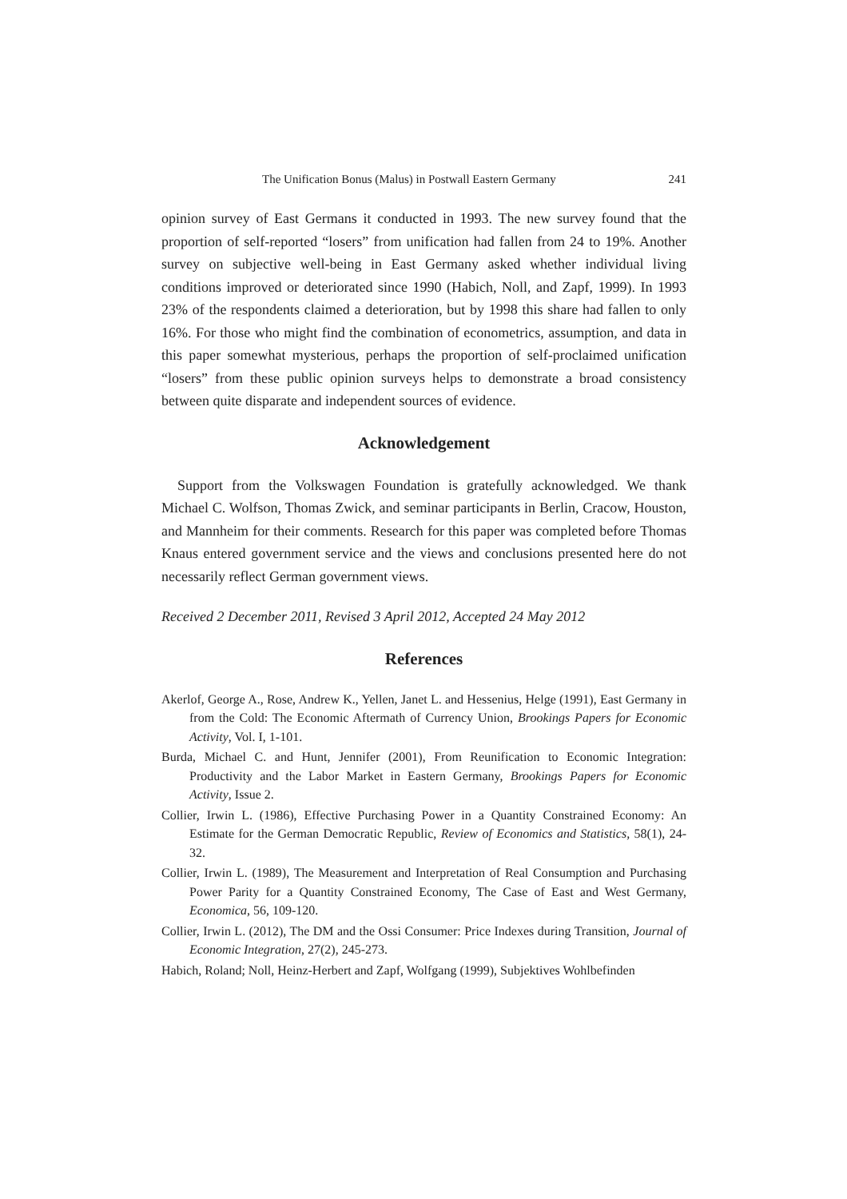The Unification Bonus (Malus) in Postwall Eastern Germany 241
opinion survey of East Germans it conducted in 1993. The new survey found that the proportion of self-reported “losers” from unification had fallen from 24 to 19%. Another survey on subjective well-being in East Germany asked whether individual living conditions improved or deteriorated since 1990 (Habich, Noll, and Zapf, 1999). In 1993 23% of the respondents claimed a deterioration, but by 1998 this share had fallen to only 16%. For those who might find the combination of econometrics, assumption, and data in this paper somewhat mysterious, perhaps the proportion of self-proclaimed unification “losers” from these public opinion surveys helps to demonstrate a broad consistency between quite disparate and independent sources of evidence.
Acknowledgement
Support from the Volkswagen Foundation is gratefully acknowledged. We thank Michael C. Wolfson, Thomas Zwick, and seminar participants in Berlin, Cracow, Houston, and Mannheim for their comments. Research for this paper was completed before Thomas Knaus entered government service and the views and conclusions presented here do not necessarily reflect German government views.
Received 2 December 2011, Revised 3 April 2012, Accepted 24 May 2012
References
Akerlof, George A., Rose, Andrew K., Yellen, Janet L. and Hessenius, Helge (1991), East Germany in from the Cold: The Economic Aftermath of Currency Union, Brookings Papers for Economic Activity, Vol. I, 1-101.
Burda, Michael C. and Hunt, Jennifer (2001), From Reunification to Economic Integration: Productivity and the Labor Market in Eastern Germany, Brookings Papers for Economic Activity, Issue 2.
Collier, Irwin L. (1986), Effective Purchasing Power in a Quantity Constrained Economy: An Estimate for the German Democratic Republic, Review of Economics and Statistics, 58(1), 24-32.
Collier, Irwin L. (1989), The Measurement and Interpretation of Real Consumption and Purchasing Power Parity for a Quantity Constrained Economy, The Case of East and West Germany, Economica, 56, 109-120.
Collier, Irwin L. (2012), The DM and the Ossi Consumer: Price Indexes during Transition, Journal of Economic Integration, 27(2), 245-273.
Habich, Roland; Noll, Heinz-Herbert and Zapf, Wolfgang (1999), Subjektives Wohlbefinden